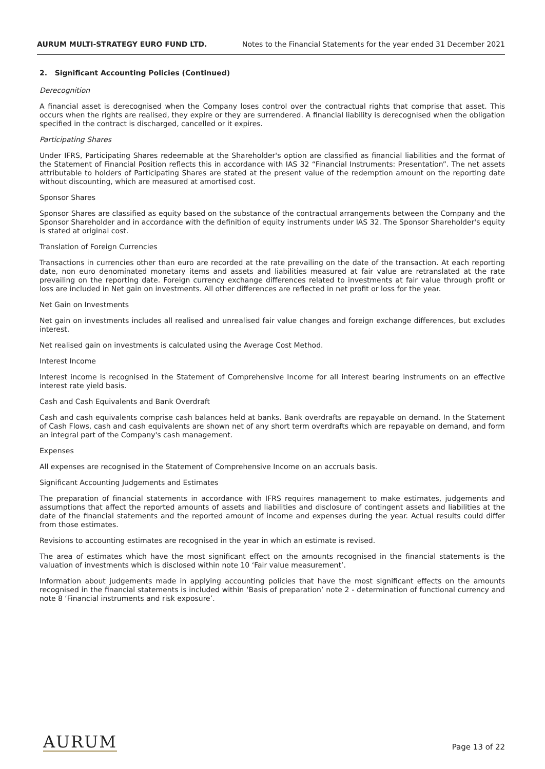AURUM MULTI-STRATEGY EURO FUND LTD. Notes to the Financial Statements for the year ended 31 December 2021
2. Significant Accounting Policies (Continued)
Derecognition
A financial asset is derecognised when the Company loses control over the contractual rights that comprise that asset. This occurs when the rights are realised, they expire or they are surrendered. A financial liability is derecognised when the obligation specified in the contract is discharged, cancelled or it expires.
Participating Shares
Under IFRS, Participating Shares redeemable at the Shareholder's option are classified as financial liabilities and the format of the Statement of Financial Position reflects this in accordance with IAS 32 “Financial Instruments: Presentation”. The net assets attributable to holders of Participating Shares are stated at the present value of the redemption amount on the reporting date without discounting, which are measured at amortised cost.
Sponsor Shares
Sponsor Shares are classified as equity based on the substance of the contractual arrangements between the Company and the Sponsor Shareholder and in accordance with the definition of equity instruments under IAS 32. The Sponsor Shareholder's equity is stated at original cost.
Translation of Foreign Currencies
Transactions in currencies other than euro are recorded at the rate prevailing on the date of the transaction. At each reporting date, non euro denominated monetary items and assets and liabilities measured at fair value are retranslated at the rate prevailing on the reporting date. Foreign currency exchange differences related to investments at fair value through profit or loss are included in Net gain on investments. All other differences are reflected in net profit or loss for the year.
Net Gain on Investments
Net gain on investments includes all realised and unrealised fair value changes and foreign exchange differences, but excludes interest.
Net realised gain on investments is calculated using the Average Cost Method.
Interest Income
Interest income is recognised in the Statement of Comprehensive Income for all interest bearing instruments on an effective interest rate yield basis.
Cash and Cash Equivalents and Bank Overdraft
Cash and cash equivalents comprise cash balances held at banks. Bank overdrafts are repayable on demand. In the Statement of Cash Flows, cash and cash equivalents are shown net of any short term overdrafts which are repayable on demand, and form an integral part of the Company's cash management.
Expenses
All expenses are recognised in the Statement of Comprehensive Income on an accruals basis.
Significant Accounting Judgements and Estimates
The preparation of financial statements in accordance with IFRS requires management to make estimates, judgements and assumptions that affect the reported amounts of assets and liabilities and disclosure of contingent assets and liabilities at the date of the financial statements and the reported amount of income and expenses during the year. Actual results could differ from those estimates.
Revisions to accounting estimates are recognised in the year in which an estimate is revised.
The area of estimates which have the most significant effect on the amounts recognised in the financial statements is the valuation of investments which is disclosed within note 10 ‘Fair value measurement’.
Information about judgements made in applying accounting policies that have the most significant effects on the amounts recognised in the financial statements is included within ‘Basis of preparation’ note 2 - determination of functional currency and note 8 ‘Financial instruments and risk exposure’.
AURUM
Page 13 of 22